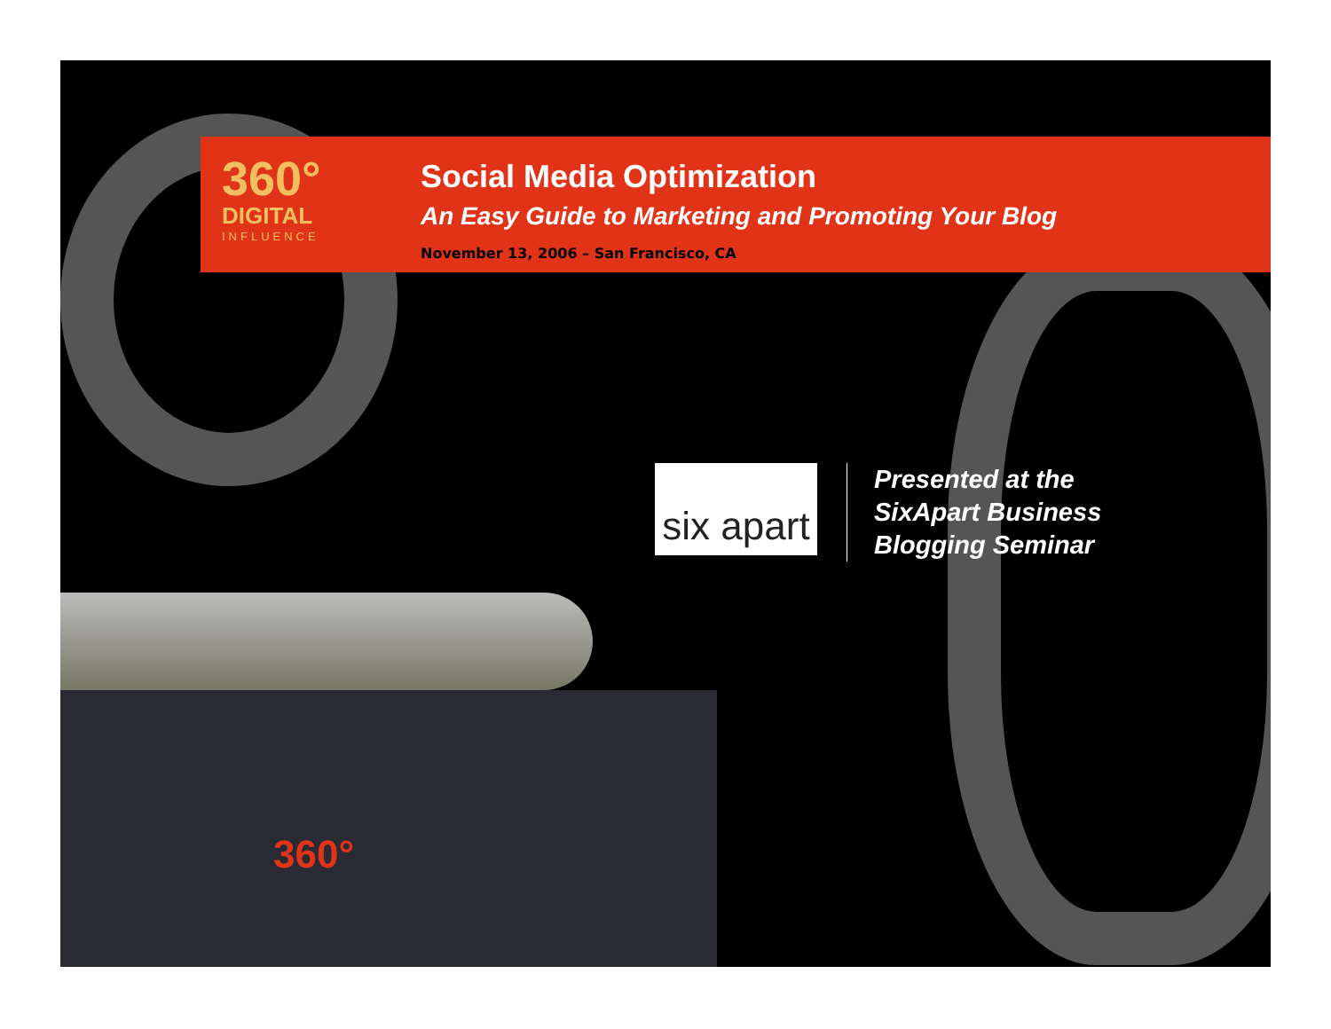360°
DIGITAL
INFLUENCE
Social Media Optimization
An Easy Guide to Marketing and Promoting Your Blog
November 13, 2006 – San Francisco, CA
six apart
Presented at the
SixApart Business
Blogging Seminar
360°